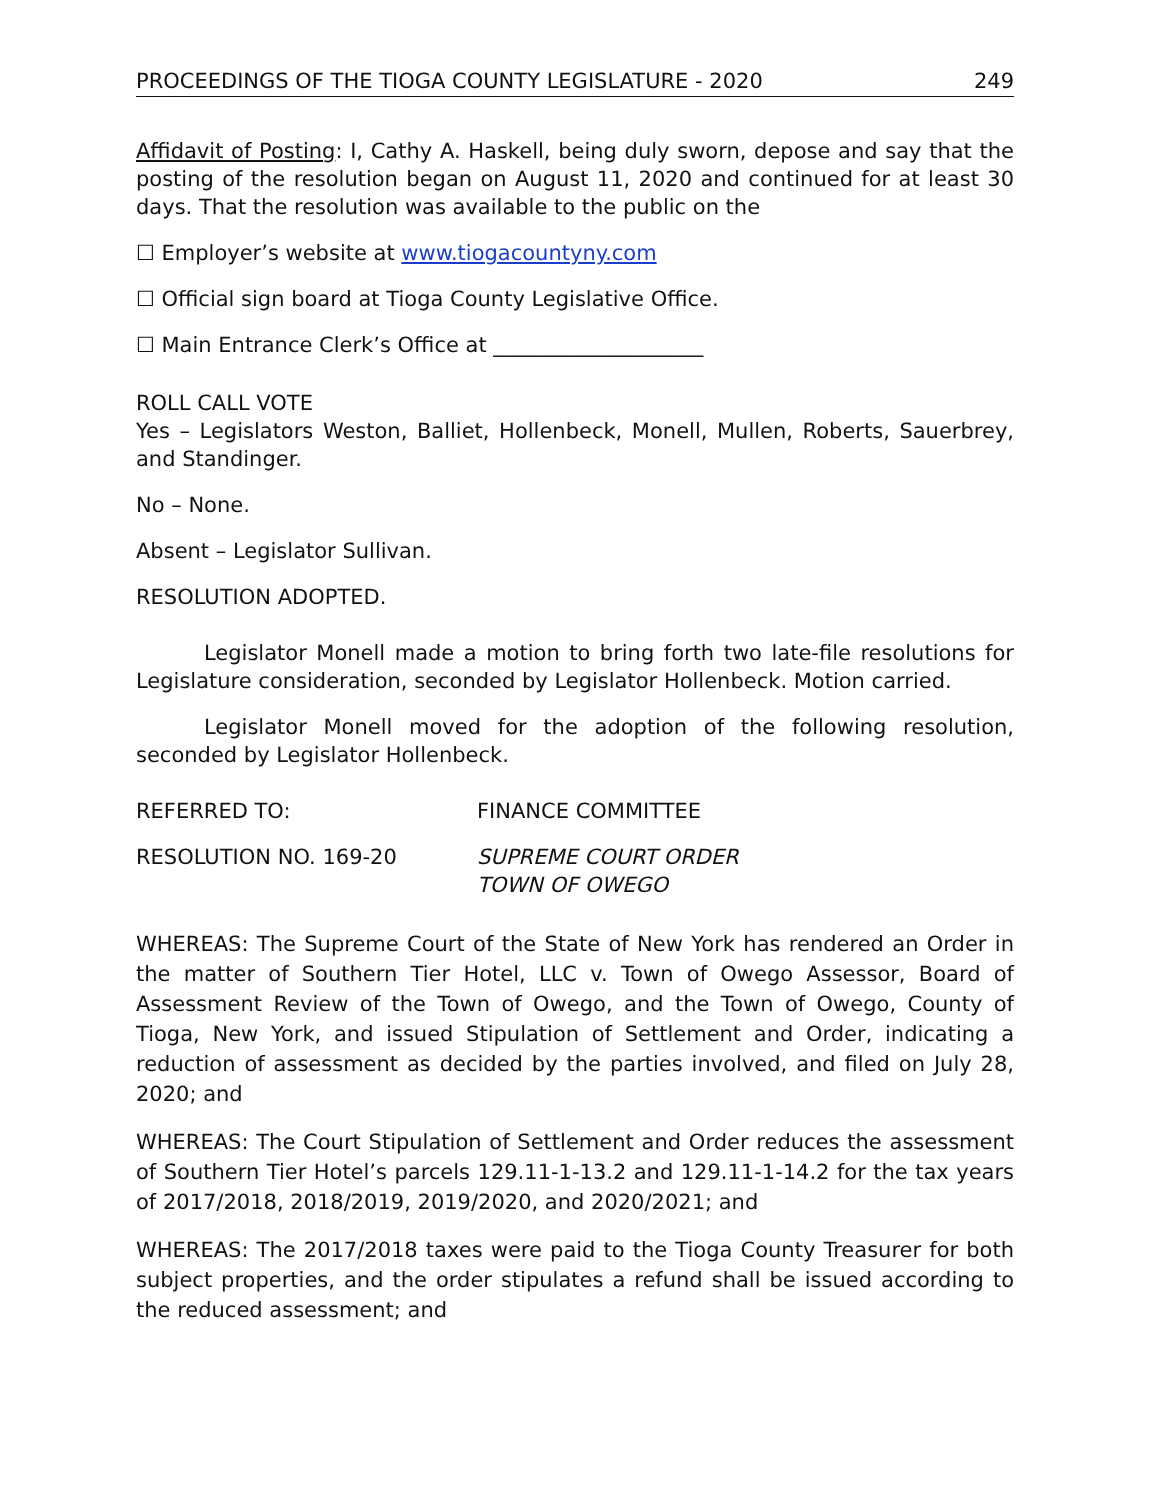PROCEEDINGS OF THE TIOGA COUNTY LEGISLATURE - 2020 249
Affidavit of Posting: I, Cathy A. Haskell, being duly sworn, depose and say that the posting of the resolution began on August 11, 2020 and continued for at least 30 days. That the resolution was available to the public on the
☐ Employer’s website at www.tiogacountyny.com
☐ Official sign board at Tioga County Legislative Office.
☐ Main Entrance Clerk’s Office at ____________________
ROLL CALL VOTE
Yes – Legislators Weston, Balliet, Hollenbeck, Monell, Mullen, Roberts, Sauerbrey, and Standinger.
No – None.
Absent – Legislator Sullivan.
RESOLUTION ADOPTED.
Legislator Monell made a motion to bring forth two late-file resolutions for Legislature consideration, seconded by Legislator Hollenbeck. Motion carried.
Legislator Monell moved for the adoption of the following resolution, seconded by Legislator Hollenbeck.
REFERRED TO: FINANCE COMMITTEE
RESOLUTION NO. 169-20 SUPREME COURT ORDER
TOWN OF OWEGO
WHEREAS: The Supreme Court of the State of New York has rendered an Order in the matter of Southern Tier Hotel, LLC v. Town of Owego Assessor, Board of Assessment Review of the Town of Owego, and the Town of Owego, County of Tioga, New York, and issued Stipulation of Settlement and Order, indicating a reduction of assessment as decided by the parties involved, and filed on July 28, 2020; and
WHEREAS: The Court Stipulation of Settlement and Order reduces the assessment of Southern Tier Hotel’s parcels 129.11-1-13.2 and 129.11-1-14.2 for the tax years of 2017/2018, 2018/2019, 2019/2020, and 2020/2021; and
WHEREAS: The 2017/2018 taxes were paid to the Tioga County Treasurer for both subject properties, and the order stipulates a refund shall be issued according to the reduced assessment; and